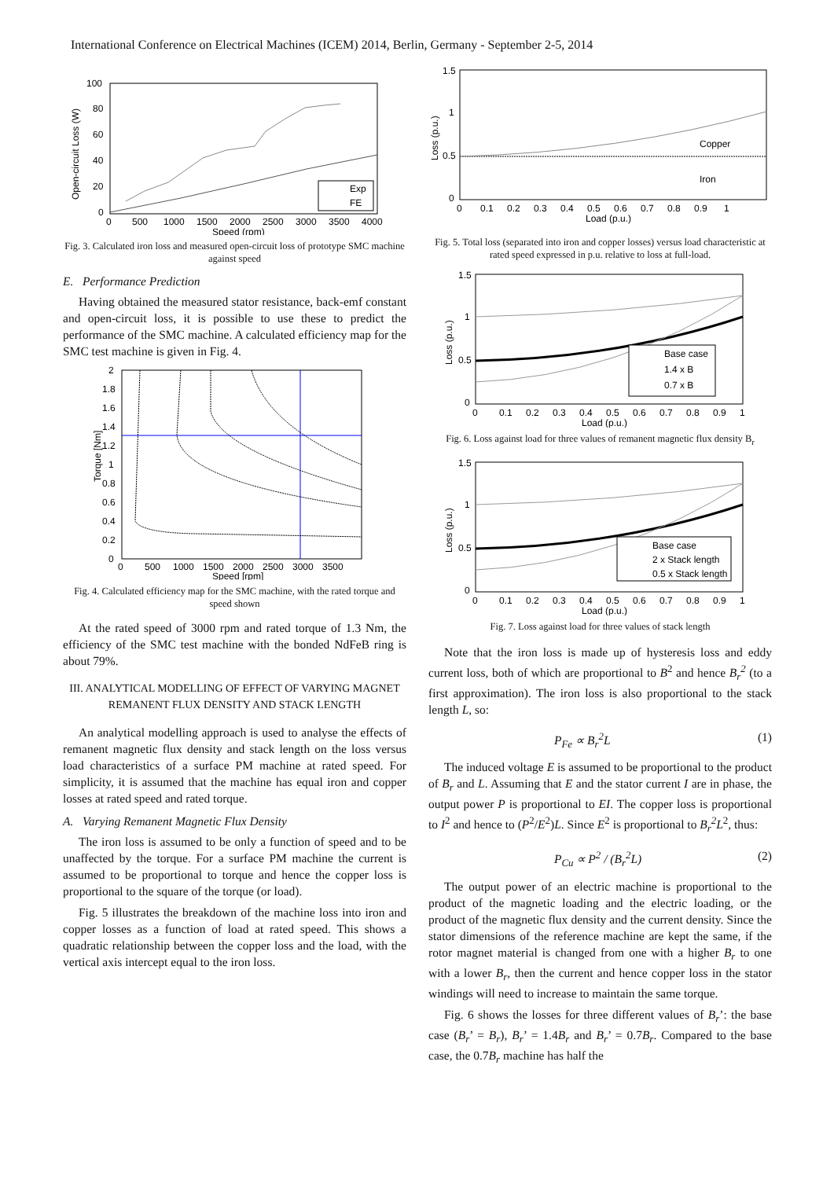International Conference on Electrical Machines (ICEM) 2014, Berlin, Germany - September 2-5, 2014
Exp
FE
100
80
60
40
20
0
0
500
1000
1500
2000
2500
3000
3500
4000
Speed (rpm)
Open-circuit Loss (W)
Fig. 3. Calculated iron loss and measured open-circuit loss of prototype SMC machine against speed
E. Performance Prediction
Having obtained the measured stator resistance, back-emf constant and open-circuit loss, it is possible to use these to predict the performance of the SMC machine. A calculated efficiency map for the SMC test machine is given in Fig. 4.
2
1.8
1.6
1.4
1.2
1
0.8
0.6
0.4
0.2
0
0
500
1000
1500
2000
2500
3000
3500
Speed [rpm]
Torque [Nm]
Fig. 4. Calculated efficiency map for the SMC machine, with the rated torque and speed shown
At the rated speed of 3000 rpm and rated torque of 1.3 Nm, the efficiency of the SMC test machine with the bonded NdFeB ring is about 79%.
III. ANALYTICAL MODELLING OF EFFECT OF VARYING MAGNET REMANENT FLUX DENSITY AND STACK LENGTH
An analytical modelling approach is used to analyse the effects of remanent magnetic flux density and stack length on the loss versus load characteristics of a surface PM machine at rated speed. For simplicity, it is assumed that the machine has equal iron and copper losses at rated speed and rated torque.
A. Varying Remanent Magnetic Flux Density
The iron loss is assumed to be only a function of speed and to be unaffected by the torque. For a surface PM machine the current is assumed to be proportional to torque and hence the copper loss is proportional to the square of the torque (or load).
Fig. 5 illustrates the breakdown of the machine loss into iron and copper losses as a function of load at rated speed. This shows a quadratic relationship between the copper loss and the load, with the vertical axis intercept equal to the iron loss.
Copper
Iron
1.5
1
0.5
0
0
0.1
0.2
0.3
0.4
0.5
0.6
0.7
0.8
0.9
1
Load (p.u.)
Loss (p.u.)
Fig. 5. Total loss (separated into iron and copper losses) versus load characteristic at rated speed expressed in p.u. relative to loss at full-load.
Base case
1.4 x B
0.7 x B
1.5
1
0.5
0
0
0.1
0.2
0.3
0.4
0.5
0.6
0.7
0.8
0.9
1
Load (p.u.)
Loss (p.u.)
Fig. 6. Loss against load for three values of remanent magnetic flux density B<sub>r</sub>
Base case
2 x Stack length
0.5 x Stack length
1.5
1
0.5
0
0
0.1
0.2
0.3
0.4
0.5
0.6
0.7
0.8
0.9
1
Load (p.u.)
Loss (p.u.)
Fig. 7. Loss against load for three values of stack length
Note that the iron loss is made up of hysteresis loss and eddy current loss, both of which are proportional to B<sup>2</sup> and hence B<sub>r</sub><sup>2</sup> (to a first approximation). The iron loss is also proportional to the stack length L, so:
P<sub>Fe</sub> ∝ B<sub>r</sub><sup>2</sup>L (1)
The induced voltage E is assumed to be proportional to the product of B<sub>r</sub> and L. Assuming that E and the stator current I are in phase, the output power P is proportional to EI. The copper loss is proportional to I<sup>2</sup> and hence to (P<sup>2</sup>/E<sup>2</sup>)L. Since E<sup>2</sup> is proportional to B<sub>r</sub><sup>2</sup>L<sup>2</sup>, thus:
P<sub>Cu</sub> ∝ P<sup>2</sup> / (B<sub>r</sub><sup>2</sup>L) (2)
The output power of an electric machine is proportional to the product of the magnetic loading and the electric loading, or the product of the magnetic flux density and the current density. Since the stator dimensions of the reference machine are kept the same, if the rotor magnet material is changed from one with a higher B<sub>r</sub> to one with a lower B<sub>r</sub>, then the current and hence copper loss in the stator windings will need to increase to maintain the same torque.
Fig. 6 shows the losses for three different values of B<sub>r</sub>’: the base case (B<sub>r</sub>’ = B<sub>r</sub>), B<sub>r</sub>’ = 1.4B<sub>r</sub> and B<sub>r</sub>’ = 0.7B<sub>r</sub>. Compared to the base case, the 0.7B<sub>r</sub> machine has half the